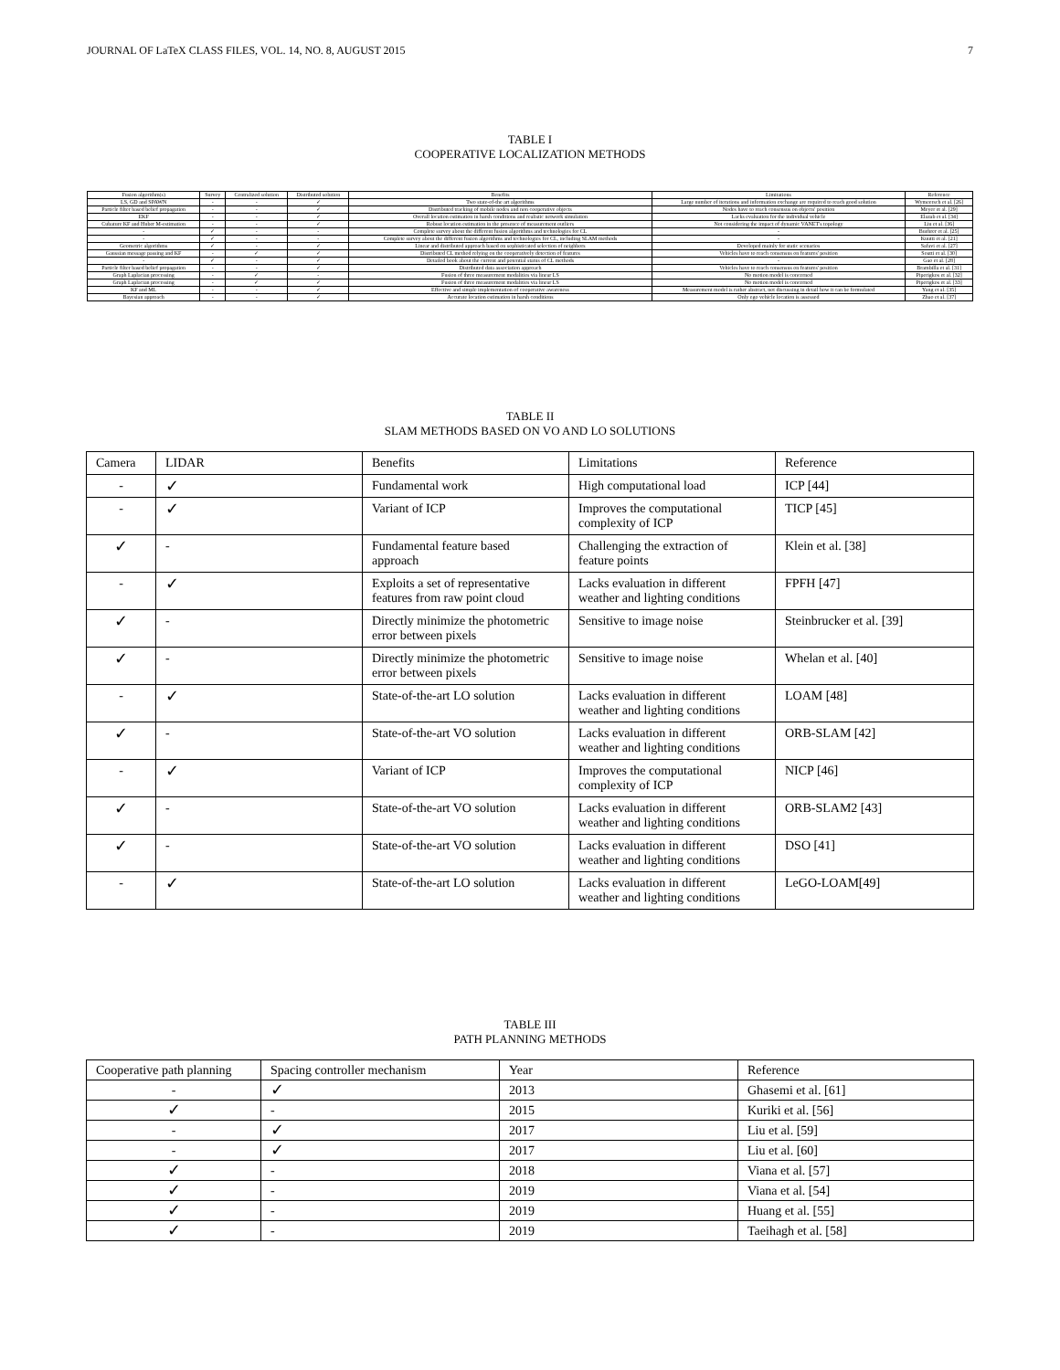JOURNAL OF LaTeX CLASS FILES, VOL. 14, NO. 8, AUGUST 2015 7
TABLE I
COOPERATIVE LOCALIZATION METHODS
| Fusion algorithm(s) | Survey | Centralized solution | Distributed solution | Benefits | Limitations | Reference |
| --- | --- | --- | --- | --- | --- | --- |
| LS, GD and SPAWN | - | - | ✓ | Two state-of-the art algorithms | Large number of iterations and information exchange are required to reach good solution | Wymeersch et al. [26] |
| Particle filter based belief propagation | - | - | ✓ | Distributed tracking of mobile nodes and non cooperative objects | Nodes have to reach consensus on objects' position | Meyer et al. [29] |
| EKF | - | - | ✓ | Overall location estimation in harsh conditions and realistic network simulation | Lacks evaluation for the individual vehicle | Elazab et al. [34] |
| Cubature KF and Huber M-estimation | - | - | ✓ | Robust location estimation in the presence of measurement outliers | Not considering the impact of dynamic VANET's topology | Liu et al. [36] |
| - | ✓ | - | - | Complete survey about the different fusion algorithms and technologies for CL | - | Buehrer et al. [25] |
| - | ✓ | - | - | Complete survey about the different fusion algorithms and technologies for CL, including SLAM methods | - | Kuutti et al. [21] |
| Geometric algorithms | ✓ | - | ✓ | Linear and distributed approach based on sophisticated selection of neighbors | Developed mainly for static scenarios | Safavi et al. [27] |
| Gaussian message passing and KF | - | ✓ | ✓ | Distributed CL method relying on the cooperatively detection of features | Vehicles have to reach consensus on features' position | Soatti et al. [30] |
| - | ✓ | - | ✓ | Detailed book about the current and potential status of CL methods | - | Gao et al. [28] |
| Particle filter based belief propagation | - | - | ✓ | Distributed data association approach | Vehicles have to reach consensus on features' position | Brambilla et al. [31] |
| Graph Laplacian processing | - | ✓ | - | Fusion of three measurement modalities via linear LS | No motion model is concerned | Piperigkos et al. [32] |
| Graph Laplacian processing | - | ✓ | ✓ | Fusion of three measurement modalities via linear LS | No motion model is concerned | Piperigkos et al. [33] |
| KF and ML | - | - | ✓ | Effective and simple implementation of cooperative awareness | Measurement model is rather abstract, not discussing in detail how it can be formulated | Yang et al. [35] |
| Bayesian approach | - | - | ✓ | Accurate location estimation in harsh conditions | Only ego vehicle location is assessed | Zhao et al. [37] |
TABLE II
SLAM METHODS BASED ON VO AND LO SOLUTIONS
| Camera | LIDAR | Benefits | Limitations | Reference |
| --- | --- | --- | --- | --- |
| - | ✓ | Fundamental work | High computational load | ICP [44] |
| - | ✓ | Variant of ICP | Improves the computational complexity of ICP | TICP [45] |
| ✓ | - | Fundamental feature based approach | Challenging the extraction of feature points | Klein et al. [38] |
| - | ✓ | Exploits a set of representative features from raw point cloud | Lacks evaluation in different weather and lighting conditions | FPFH [47] |
| ✓ | - | Directly minimize the photometric error between pixels | Sensitive to image noise | Steinbrucker et al. [39] |
| ✓ | - | Directly minimize the photometric error between pixels | Sensitive to image noise | Whelan et al. [40] |
| - | ✓ | State-of-the-art LO solution | Lacks evaluation in different weather and lighting conditions | LOAM [48] |
| ✓ | - | State-of-the-art VO solution | Lacks evaluation in different weather and lighting conditions | ORB-SLAM [42] |
| - | ✓ | Variant of ICP | Improves the computational complexity of ICP | NICP [46] |
| ✓ | - | State-of-the-art VO solution | Lacks evaluation in different weather and lighting conditions | ORB-SLAM2 [43] |
| ✓ | - | State-of-the-art VO solution | Lacks evaluation in different weather and lighting conditions | DSO [41] |
| - | ✓ | State-of-the-art LO solution | Lacks evaluation in different weather and lighting conditions | LeGO-LOAM[49] |
TABLE III
PATH PLANNING METHODS
| Cooperative path planning | Spacing controller mechanism | Year | Reference |
| --- | --- | --- | --- |
| - | ✓ | 2013 | Ghasemi et al. [61] |
| ✓ | - | 2015 | Kuriki et al. [56] |
| - | ✓ | 2017 | Liu et al. [59] |
| - | ✓ | 2017 | Liu et al. [60] |
| ✓ | - | 2018 | Viana et al. [57] |
| ✓ | - | 2019 | Viana et al. [54] |
| ✓ | - | 2019 | Huang et al. [55] |
| ✓ | - | 2019 | Taeihagh et al. [58] |